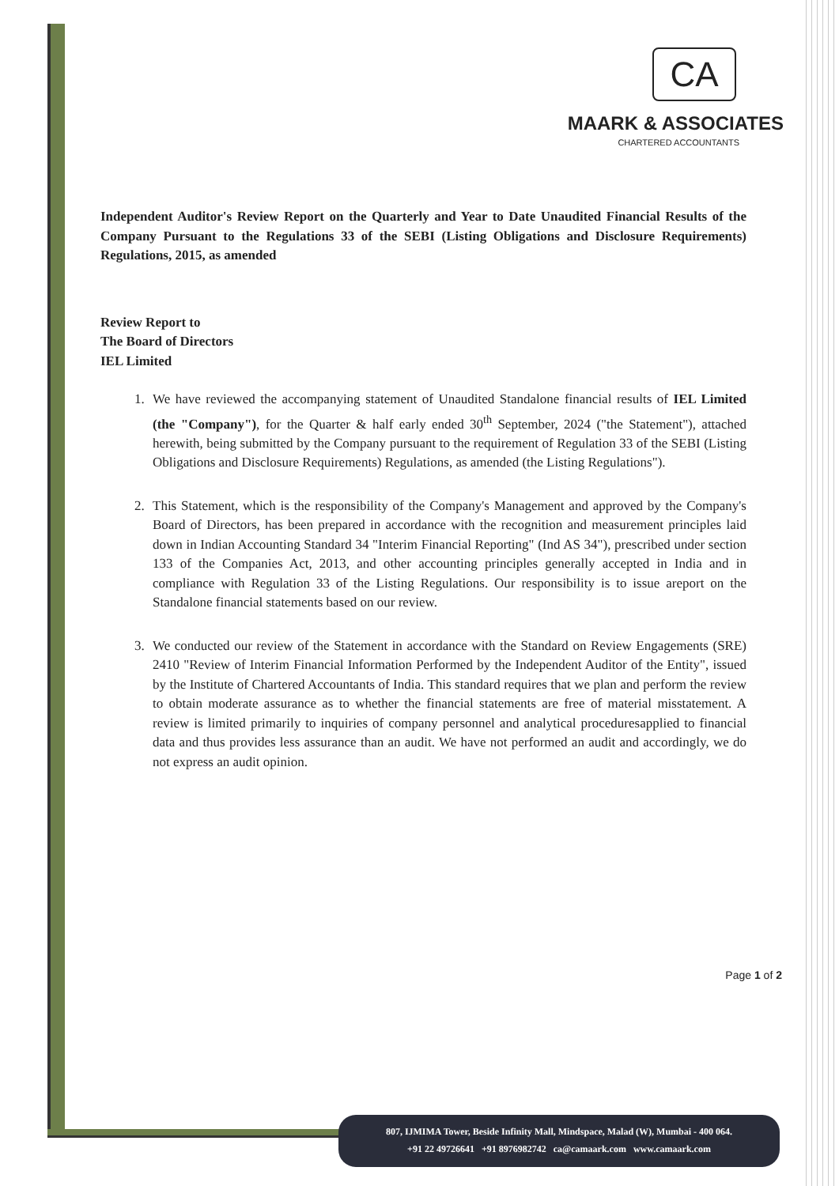CA
MAARK & ASSOCIATES
CHARTERED ACCOUNTANTS
Independent Auditor's Review Report on the Quarterly and Year to Date Unaudited Financial Results of the Company Pursuant to the Regulations 33 of the SEBI (Listing Obligations and Disclosure Requirements) Regulations, 2015, as amended
Review Report to
The Board of Directors
IEL Limited
1. We have reviewed the accompanying statement of Unaudited Standalone financial results of IEL Limited (the "Company"), for the Quarter & half early ended 30<sup>th</sup> September, 2024 ("the Statement"), attached herewith, being submitted by the Company pursuant to the requirement of Regulation 33 of the SEBI (Listing Obligations and Disclosure Requirements) Regulations, as amended (the Listing Regulations").
2. This Statement, which is the responsibility of the Company's Management and approved by the Company's Board of Directors, has been prepared in accordance with the recognition and measurement principles laid down in Indian Accounting Standard 34 "Interim Financial Reporting" (Ind AS 34"), prescribed under section 133 of the Companies Act, 2013, and other accounting principles generally accepted in India and in compliance with Regulation 33 of the Listing Regulations. Our responsibility is to issue areport on the Standalone financial statements based on our review.
3. We conducted our review of the Statement in accordance with the Standard on Review Engagements (SRE) 2410 "Review of Interim Financial Information Performed by the Independent Auditor of the Entity", issued by the Institute of Chartered Accountants of India. This standard requires that we plan and perform the review to obtain moderate assurance as to whether the financial statements are free of material misstatement. A review is limited primarily to inquiries of company personnel and analytical proceduresapplied to financial data and thus provides less assurance than an audit. We have not performed an audit and accordingly, we do not express an audit opinion.
Page 1 of 2
807, IJMIMA Tower, Beside Infinity Mall, Mindspace, Malad (W), Mumbai - 400 064.
+91 22 49726641 +91 8976982742 ca@camaark.com www.camaark.com